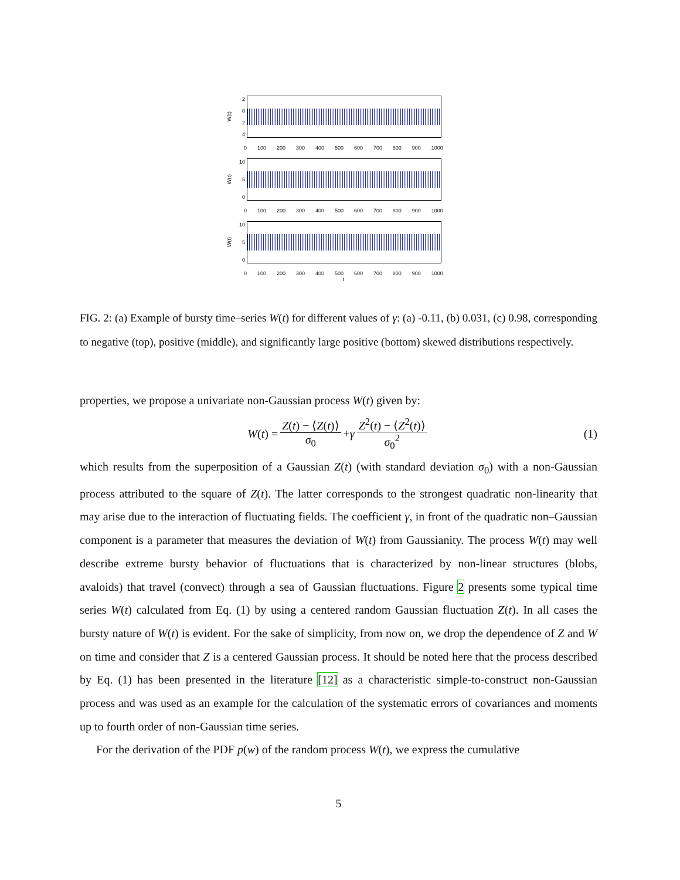W(t)
2024
0 100 200 300 400 500 600 700 800 900 1000
W(t)
10
50
0 100 200 300 400 500 600 700 800 900 1000
W(t)
10
50
0 100 200 300 400 500 600 700 800 900 1000
t
FIG. 2: (a) Example of bursty time–series W(t) for different values of γ: (a) -0.11, (b) 0.031, (c) 0.98, corresponding to negative (top), positive (middle), and significantly large positive (bottom) skewed distributions respectively.
properties, we propose a univariate non-Gaussian process W(t) given by:
W (t) = Z(t) − ⟨Z(t)⟩ σ<sub>0</sub> + γ Z<sup>2</sup>(t) − ⟨Z<sup>2</sup>(t)⟩ σ<sub>0</sub><sup>2</sup> (1)
which results from the superposition of a Gaussian Z(t) (with standard deviation σ<sub>0</sub>) with a non-Gaussian process attributed to the square of Z(t). The latter corresponds to the strongest quadratic non-linearity that may arise due to the interaction of fluctuating fields. The coefficient γ, in front of the quadratic non–Gaussian component is a parameter that measures the deviation of W(t) from Gaussianity. The process W(t) may well describe extreme bursty behavior of fluctuations that is characterized by non-linear structures (blobs, avaloids) that travel (convect) through a sea of Gaussian fluctuations. Figure 2 presents some typical time series W(t) calculated from Eq. (1) by using a centered random Gaussian fluctuation Z(t). In all cases the bursty nature of W(t) is evident. For the sake of simplicity, from now on, we drop the dependence of Z and W on time and consider that Z is a centered Gaussian process. It should be noted here that the process described by Eq. (1) has been presented in the literature [12] as a characteristic simple-to-construct non-Gaussian process and was used as an example for the calculation of the systematic errors of covariances and moments up to fourth order of non-Gaussian time series.
For the derivation of the PDF p(w) of the random process W(t), we express the cumulative
5